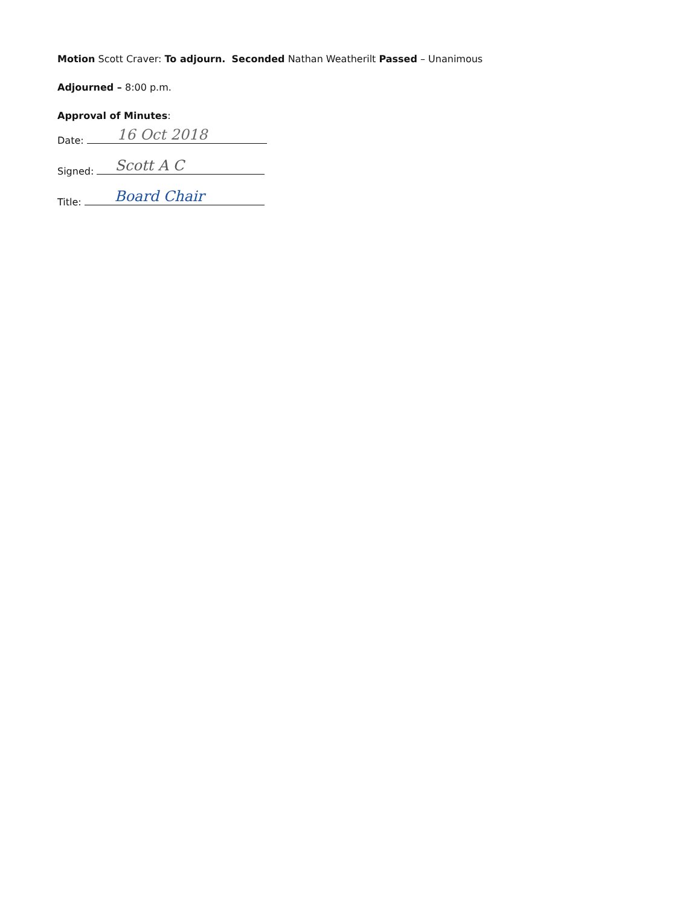Motion Scott Craver: To adjourn. Seconded Nathan Weatherilt Passed – Unanimous
Adjourned – 8:00 p.m.
Approval of Minutes:
Date: 16 Oct 2018
Signed: Scott A C
Title: Board Chair